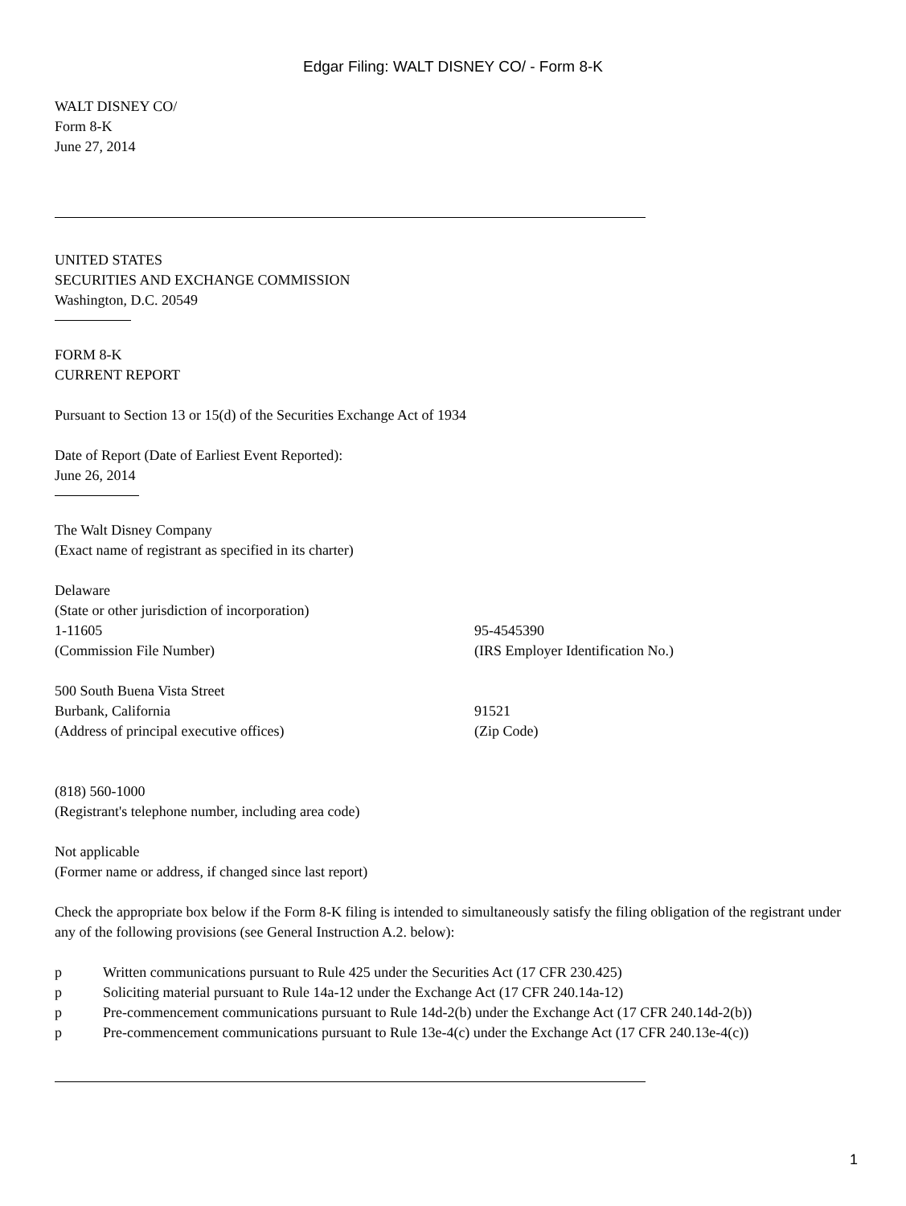Edgar Filing: WALT DISNEY CO/ - Form 8-K
WALT DISNEY CO/
Form 8-K
June 27, 2014
UNITED STATES
SECURITIES AND EXCHANGE COMMISSION
Washington, D.C. 20549
FORM 8-K
CURRENT REPORT
Pursuant to Section 13 or 15(d) of the Securities Exchange Act of 1934
Date of Report (Date of Earliest Event Reported):
June 26, 2014
The Walt Disney Company
(Exact name of registrant as specified in its charter)
Delaware
(State or other jurisdiction of incorporation)
1-11605
(Commission File Number)
95-4545390
(IRS Employer Identification No.)
500 South Buena Vista Street
Burbank, California
(Address of principal executive offices)
91521
(Zip Code)
(818) 560-1000
(Registrant's telephone number, including area code)
Not applicable
(Former name or address, if changed since last report)
Check the appropriate box below if the Form 8-K filing is intended to simultaneously satisfy the filing obligation of the registrant under any of the following provisions (see General Instruction A.2. below):
p Written communications pursuant to Rule 425 under the Securities Act (17 CFR 230.425)
p Soliciting material pursuant to Rule 14a-12 under the Exchange Act (17 CFR 240.14a-12)
p Pre-commencement communications pursuant to Rule 14d-2(b) under the Exchange Act (17 CFR 240.14d-2(b))
p Pre-commencement communications pursuant to Rule 13e-4(c) under the Exchange Act (17 CFR 240.13e-4(c))
1